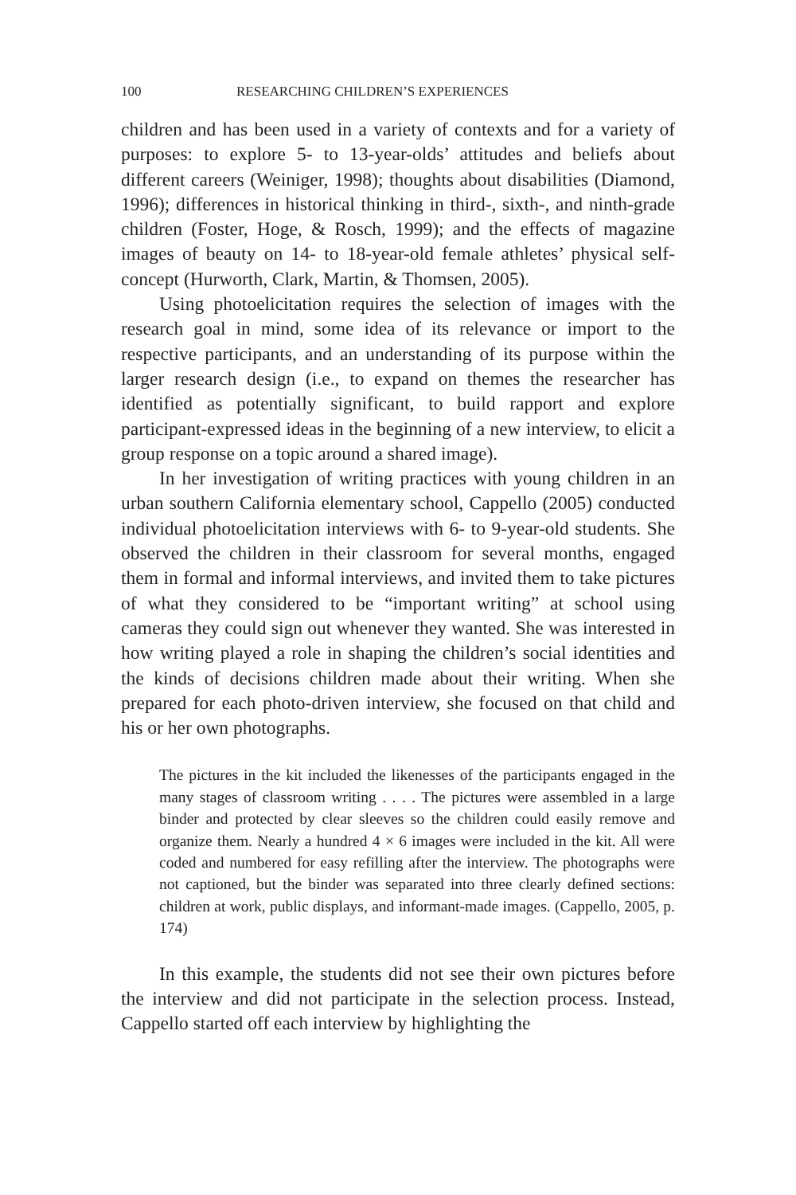100 RESEARCHING CHILDREN’S EXPERIENCES
children and has been used in a variety of contexts and for a variety of purposes: to explore 5- to 13-year-olds’ attitudes and beliefs about different careers (Weiniger, 1998); thoughts about disabilities (Diamond, 1996); differences in historical thinking in third-, sixth-, and ninth-grade children (Foster, Hoge, & Rosch, 1999); and the effects of magazine images of beauty on 14- to 18-year-old female athletes’ physical self-concept (Hurworth, Clark, Martin, & Thomsen, 2005).
Using photoelicitation requires the selection of images with the research goal in mind, some idea of its relevance or import to the respective participants, and an understanding of its purpose within the larger research design (i.e., to expand on themes the researcher has identified as potentially significant, to build rapport and explore participant-expressed ideas in the beginning of a new interview, to elicit a group response on a topic around a shared image).
In her investigation of writing practices with young children in an urban southern California elementary school, Cappello (2005) conducted individual photoelicitation interviews with 6- to 9-year-old students. She observed the children in their classroom for several months, engaged them in formal and informal interviews, and invited them to take pictures of what they considered to be “important writing” at school using cameras they could sign out whenever they wanted. She was interested in how writing played a role in shaping the children’s social identities and the kinds of decisions children made about their writing. When she prepared for each photo-driven interview, she focused on that child and his or her own photographs.
The pictures in the kit included the likenesses of the participants engaged in the many stages of classroom writing . . . . The pictures were assembled in a large binder and protected by clear sleeves so the children could easily remove and organize them. Nearly a hundred 4 × 6 images were included in the kit. All were coded and numbered for easy refilling after the interview. The photographs were not captioned, but the binder was separated into three clearly defined sections: children at work, public displays, and informant-made images. (Cappello, 2005, p. 174)
In this example, the students did not see their own pictures before the interview and did not participate in the selection process. Instead, Cappello started off each interview by highlighting the